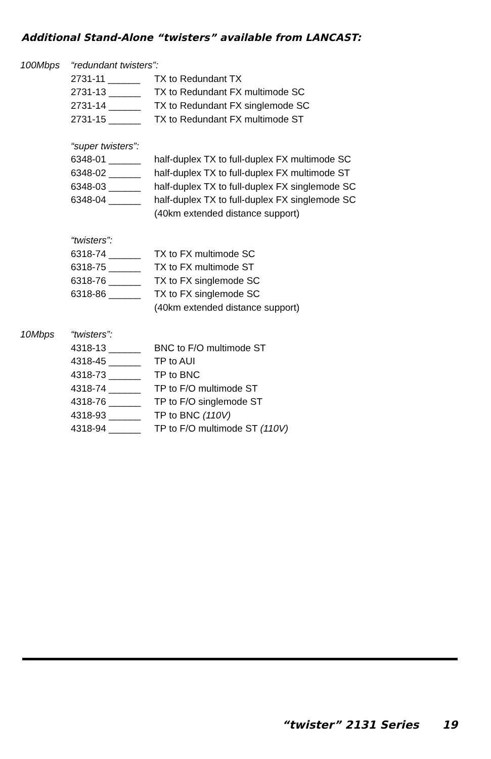Additional Stand-Alone “twisters” available from LANCAST:
| 100Mbps | “redundant twisters”: | |
| | 2731-11 ______ | TX to Redundant TX |
| | 2731-13 ______ | TX to Redundant FX multimode SC |
| | 2731-14 ______ | TX to Redundant FX singlemode SC |
| | 2731-15 ______ | TX to Redundant FX multimode ST |
| | “super twisters”: | |
| | 6348-01 ______ | half-duplex TX to full-duplex FX multimode SC |
| | 6348-02 ______ | half-duplex TX to full-duplex FX multimode ST |
| | 6348-03 ______ | half-duplex TX to full-duplex FX singlemode SC |
| | 6348-04 ______ | half-duplex TX to full-duplex FX singlemode SC |
| | | (40km extended distance support) |
| | “twisters”: | |
| | 6318-74 ______ | TX to FX multimode SC |
| | 6318-75 ______ | TX to FX multimode ST |
| | 6318-76 ______ | TX to FX singlemode SC |
| | 6318-86 ______ | TX to FX singlemode SC |
| | | (40km extended distance support) |
| 10Mbps | “twisters”: | |
| | 4318-13 ______ | BNC to F/O multimode ST |
| | 4318-45 ______ | TP to AUI |
| | 4318-73 ______ | TP to BNC |
| | 4318-74 ______ | TP to F/O multimode ST |
| | 4318-76 ______ | TP to F/O singlemode ST |
| | 4318-93 ______ | TP to BNC (110V) |
| | 4318-94 ______ | TP to F/O multimode ST (110V) |
“twister” 2131 Series 19